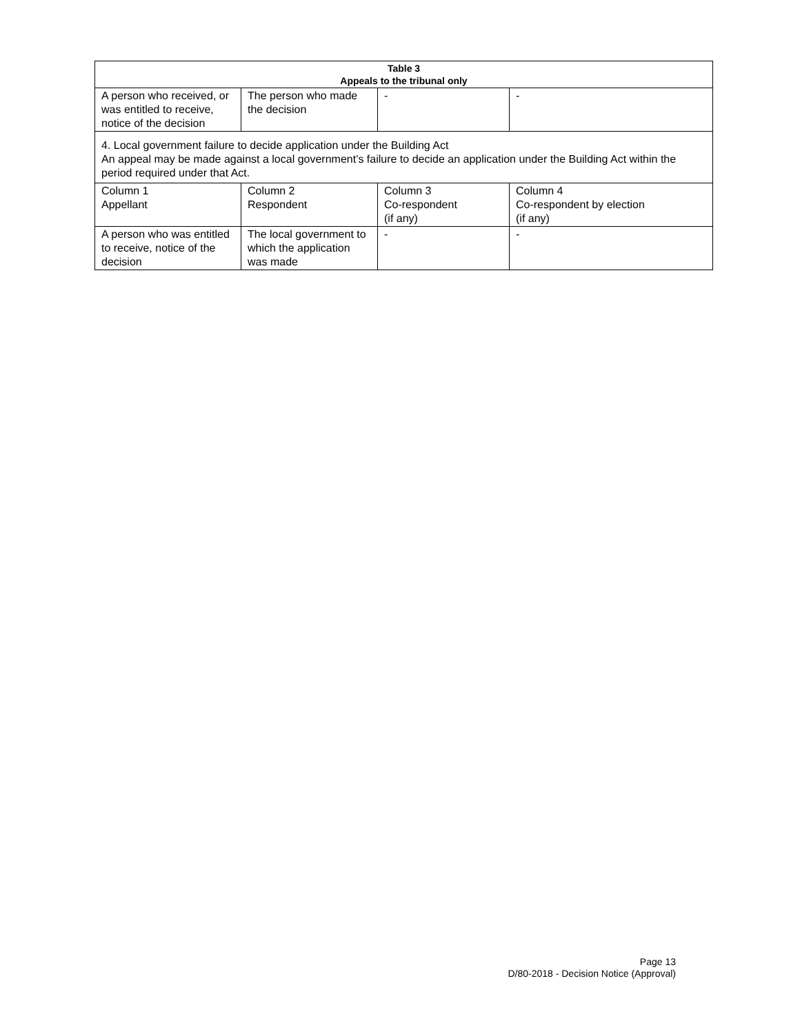| Table 3 Appeals to the tribunal only | | | |
| --- | --- | --- | --- |
| A person who received, or was entitled to receive, notice of the decision | The person who made the decision | - | - |
| 4. Local government failure to decide application under the Building Act An appeal may be made against a local government’s failure to decide an application under the Building Act within the period required under that Act. | | | |
| Column 1 Appellant | Column 2 Respondent | Column 3 Co-respondent (if any) | Column 4 Co-respondent by election (if any) |
| A person who was entitled to receive, notice of the decision | The local government to which the application was made | - | - |
Page 13
D/80-2018 - Decision Notice (Approval)